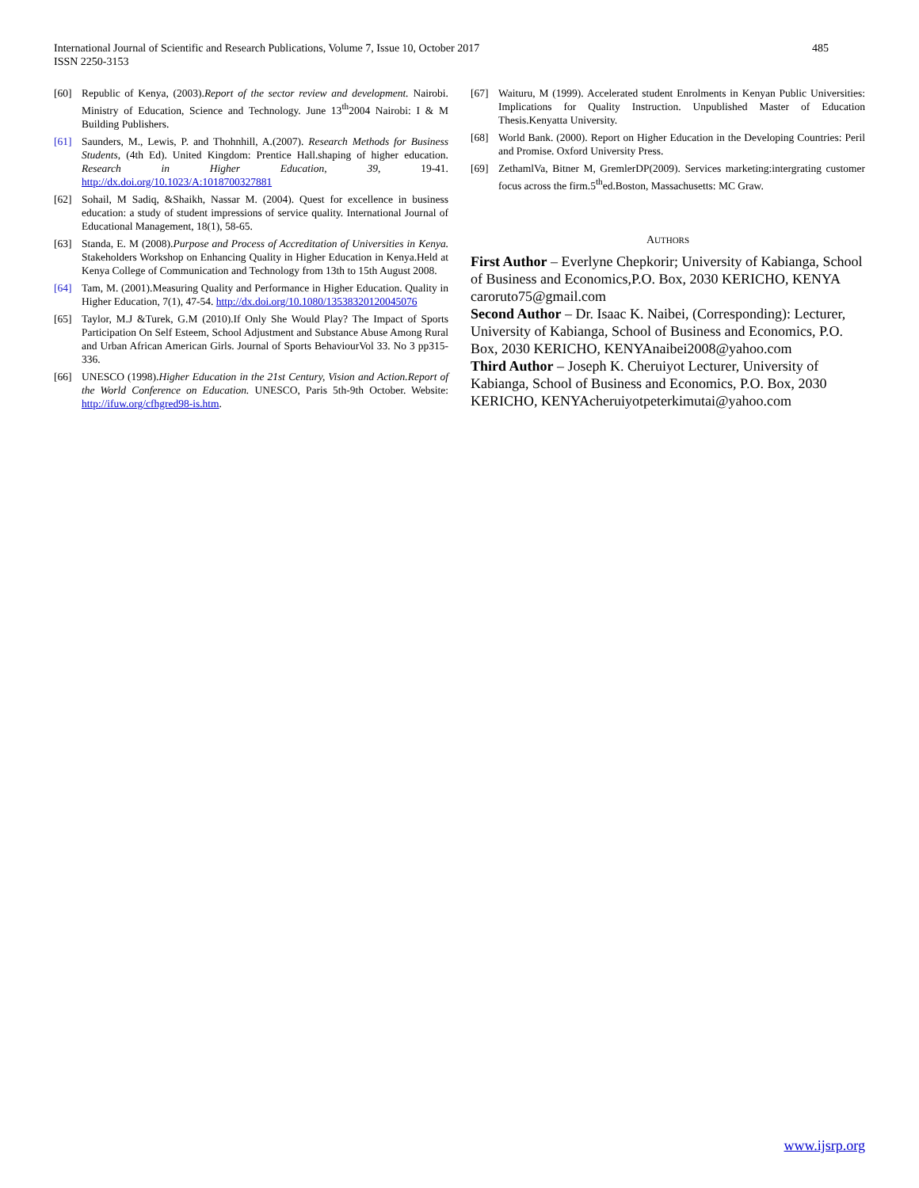International Journal of Scientific and Research Publications, Volume 7, Issue 10, October 2017
ISSN 2250-3153
485
[60] Republic of Kenya, (2003).Report of the sector review and development. Nairobi. Ministry of Education, Science and Technology. June 13<sup>th</sup>2004 Nairobi: I & M Building Publishers.
[61] Saunders, M., Lewis, P. and Thohnhill, A.(2007). Research Methods for Business Students, (4th Ed). United Kingdom: Prentice Hall.shaping of higher education. Research in Higher Education, 39, 19-41. http://dx.doi.org/10.1023/A:1018700327881
[62] Sohail, M Sadiq, &Shaikh, Nassar M. (2004). Quest for excellence in business education: a study of student impressions of service quality. International Journal of Educational Management, 18(1), 58-65.
[63] Standa, E. M (2008).Purpose and Process of Accreditation of Universities in Kenya. Stakeholders Workshop on Enhancing Quality in Higher Education in Kenya.Held at Kenya College of Communication and Technology from 13th to 15th August 2008.
[64] Tam, M. (2001).Measuring Quality and Performance in Higher Education. Quality in Higher Education, 7(1), 47-54. http://dx.doi.org/10.1080/13538320120045076
[65] Taylor, M.J &Turek, G.M (2010).If Only She Would Play? The Impact of Sports Participation On Self Esteem, School Adjustment and Substance Abuse Among Rural and Urban African American Girls. Journal of Sports BehaviourVol 33. No 3 pp315-336.
[66] UNESCO (1998).Higher Education in the 21st Century, Vision and Action.Report of the World Conference on Education. UNESCO, Paris 5th-9th October. Website: http://ifuw.org/cfhgred98-is.htm.
[67] Waituru, M (1999). Accelerated student Enrolments in Kenyan Public Universities: Implications for Quality Instruction. Unpublished Master of Education Thesis.Kenyatta University.
[68] World Bank. (2000). Report on Higher Education in the Developing Countries: Peril and Promise. Oxford University Press.
[69] ZethamlVa, Bitner M, GremlerDP(2009). Services marketing:intergrating customer focus across the firm.5<sup>th</sup>ed.Boston, Massachusetts: MC Graw.
AUTHORS
First Author – Everlyne Chepkorir; University of Kabianga, School of Business and Economics,P.O. Box, 2030 KERICHO, KENYA caroruto75@gmail.com
Second Author – Dr. Isaac K. Naibei, (Corresponding): Lecturer, University of Kabianga, School of Business and Economics, P.O. Box, 2030 KERICHO, KENYAnaibei2008@yahoo.com
Third Author – Joseph K. Cheruiyot Lecturer, University of Kabianga, School of Business and Economics, P.O. Box, 2030 KERICHO, KENYAcheruiyotpeterkimutai@yahoo.com
www.ijsrp.org